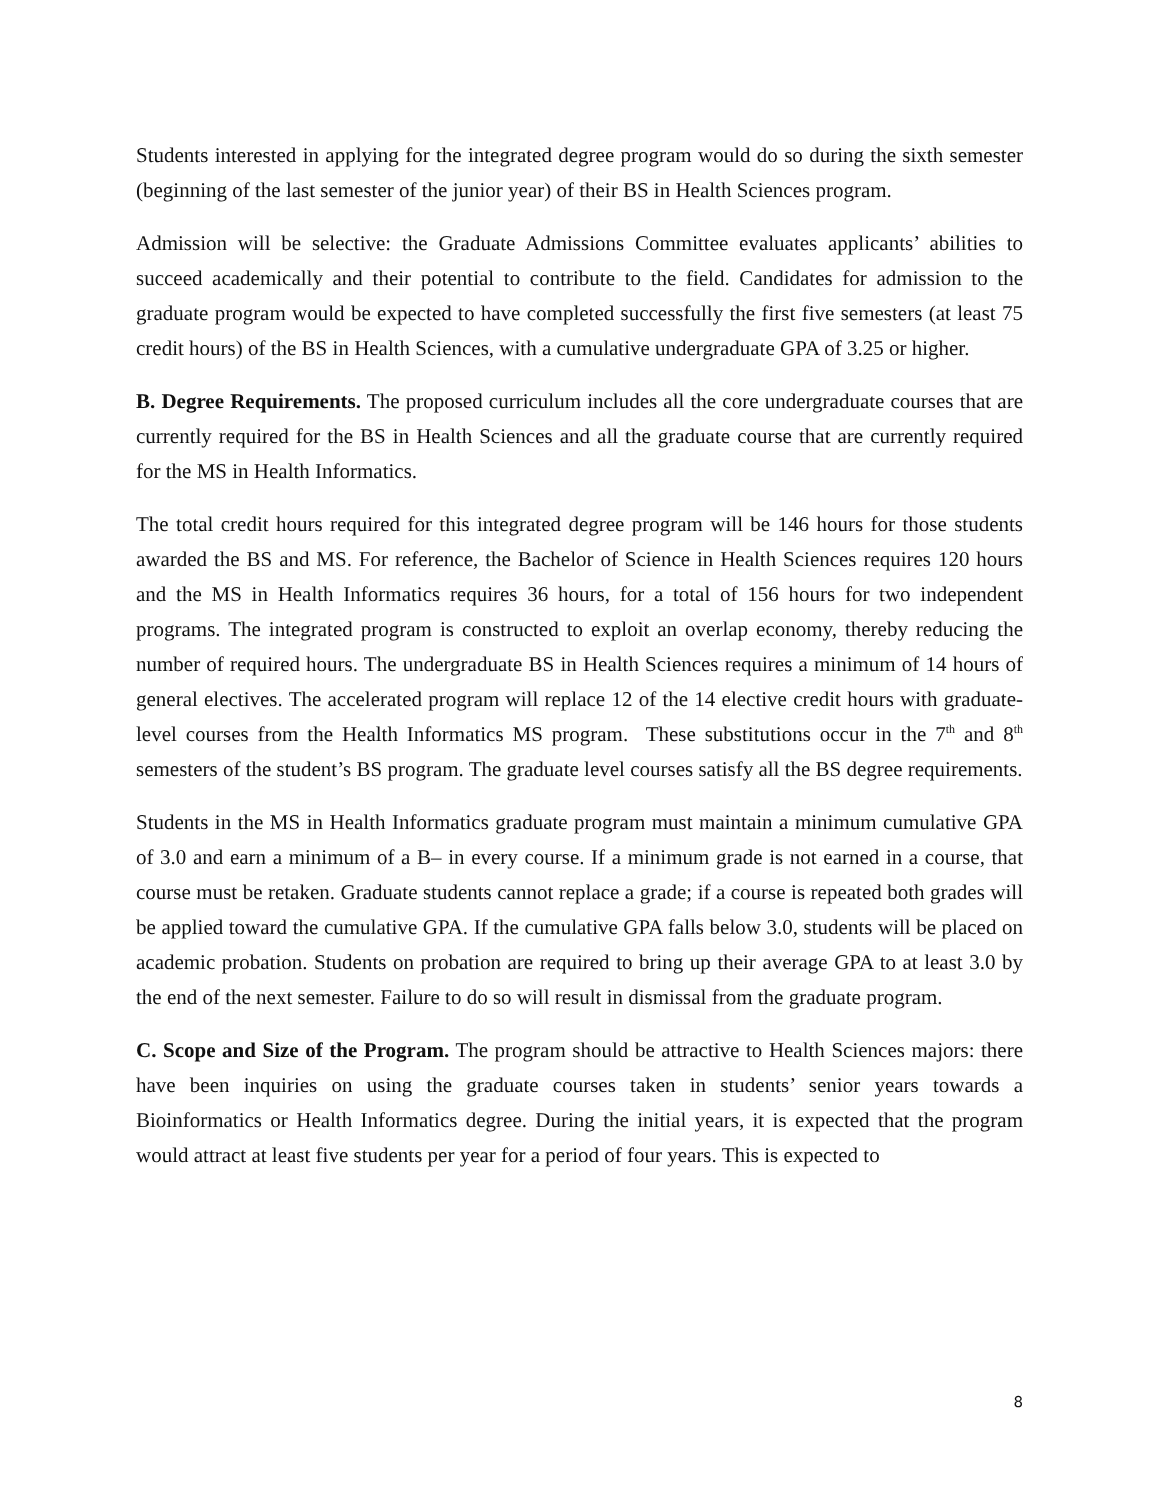Students interested in applying for the integrated degree program would do so during the sixth semester (beginning of the last semester of the junior year) of their BS in Health Sciences program.
Admission will be selective: the Graduate Admissions Committee evaluates applicants’ abilities to succeed academically and their potential to contribute to the field. Candidates for admission to the graduate program would be expected to have completed successfully the first five semesters (at least 75 credit hours) of the BS in Health Sciences, with a cumulative undergraduate GPA of 3.25 or higher.
B. Degree Requirements. The proposed curriculum includes all the core undergraduate courses that are currently required for the BS in Health Sciences and all the graduate course that are currently required for the MS in Health Informatics.
The total credit hours required for this integrated degree program will be 146 hours for those students awarded the BS and MS. For reference, the Bachelor of Science in Health Sciences requires 120 hours and the MS in Health Informatics requires 36 hours, for a total of 156 hours for two independent programs. The integrated program is constructed to exploit an overlap economy, thereby reducing the number of required hours. The undergraduate BS in Health Sciences requires a minimum of 14 hours of general electives. The accelerated program will replace 12 of the 14 elective credit hours with graduate-level courses from the Health Informatics MS program. These substitutions occur in the 7<sup>th</sup> and 8<sup>th</sup> semesters of the student’s BS program. The graduate level courses satisfy all the BS degree requirements.
Students in the MS in Health Informatics graduate program must maintain a minimum cumulative GPA of 3.0 and earn a minimum of a B– in every course. If a minimum grade is not earned in a course, that course must be retaken. Graduate students cannot replace a grade; if a course is repeated both grades will be applied toward the cumulative GPA. If the cumulative GPA falls below 3.0, students will be placed on academic probation. Students on probation are required to bring up their average GPA to at least 3.0 by the end of the next semester. Failure to do so will result in dismissal from the graduate program.
C. Scope and Size of the Program. The program should be attractive to Health Sciences majors: there have been inquiries on using the graduate courses taken in students’ senior years towards a Bioinformatics or Health Informatics degree. During the initial years, it is expected that the program would attract at least five students per year for a period of four years. This is expected to
8